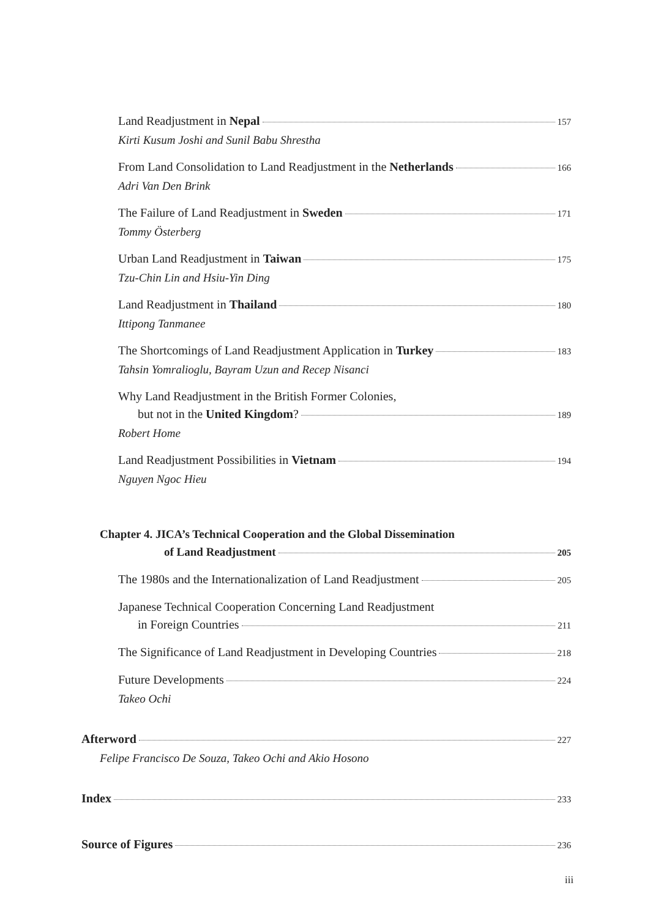Land Readjustment in Nepal 157
Kirti Kusum Joshi and Sunil Babu Shrestha
From Land Consolidation to Land Readjustment in the Netherlands 166
Adri Van Den Brink
The Failure of Land Readjustment in Sweden 171
Tommy Österberg
Urban Land Readjustment in Taiwan 175
Tzu-Chin Lin and Hsiu-Yin Ding
Land Readjustment in Thailand 180
Ittipong Tanmanee
The Shortcomings of Land Readjustment Application in Turkey 183
Tahsin Yomralioglu, Bayram Uzun and Recep Nisanci
Why Land Readjustment in the British Former Colonies,
but not in the United Kingdom? 189
Robert Home
Land Readjustment Possibilities in Vietnam 194
Nguyen Ngoc Hieu
Chapter 4. JICA’s Technical Cooperation and the Global Dissemination
of Land Readjustment 205
The 1980s and the Internationalization of Land Readjustment 205
Japanese Technical Cooperation Concerning Land Readjustment
in Foreign Countries 211
The Significance of Land Readjustment in Developing Countries 218
Future Developments 224
Takeo Ochi
Afterword 227
Felipe Francisco De Souza, Takeo Ochi and Akio Hosono
Index 233
Source of Figures 236
iii